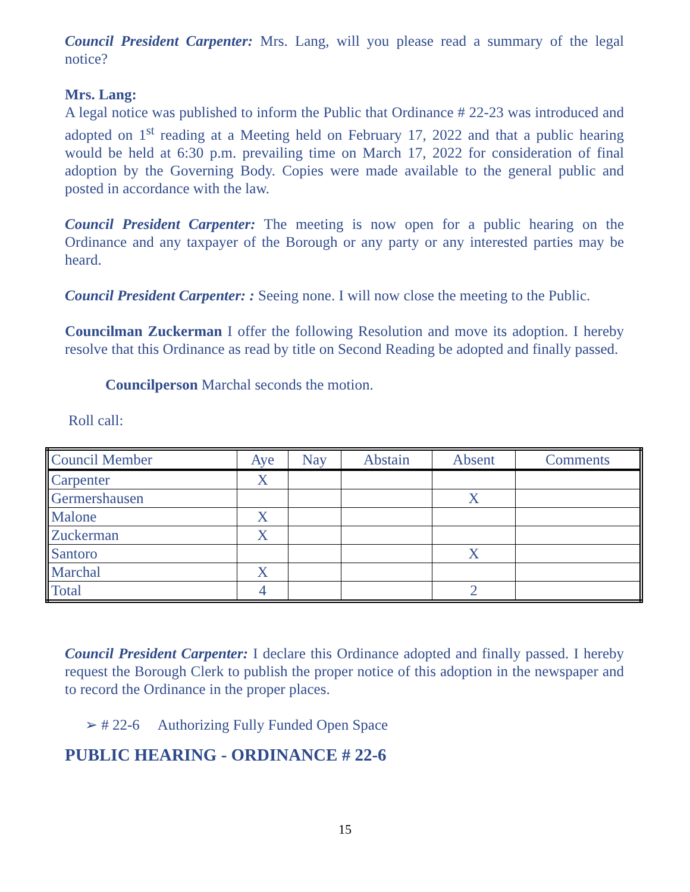Council President Carpenter: Mrs. Lang, will you please read a summary of the legal notice?
Mrs. Lang:
A legal notice was published to inform the Public that Ordinance # 22-23 was introduced and adopted on 1<sup>st</sup> reading at a Meeting held on February 17, 2022 and that a public hearing would be held at 6:30 p.m. prevailing time on March 17, 2022 for consideration of final adoption by the Governing Body. Copies were made available to the general public and posted in accordance with the law.
Council President Carpenter: The meeting is now open for a public hearing on the Ordinance and any taxpayer of the Borough or any party or any interested parties may be heard.
Council President Carpenter: : Seeing none. I will now close the meeting to the Public.
Councilman Zuckerman I offer the following Resolution and move its adoption. I hereby resolve that this Ordinance as read by title on Second Reading be adopted and finally passed.
Councilperson Marchal seconds the motion.
Roll call:
| Council Member | Aye | Nay | Abstain | Absent | Comments |
| Carpenter | X | | | | |
| Germershausen | | | | X | |
| Malone | X | | | | |
| Zuckerman | X | | | | |
| Santoro | | | | X | |
| Marchal | X | | | | |
| Total | 4 | | | 2 | |
Council President Carpenter: I declare this Ordinance adopted and finally passed. I hereby request the Borough Clerk to publish the proper notice of this adoption in the newspaper and to record the Ordinance in the proper places.
➢ # 22-6 Authorizing Fully Funded Open Space
PUBLIC HEARING - ORDINANCE # 22-6
15